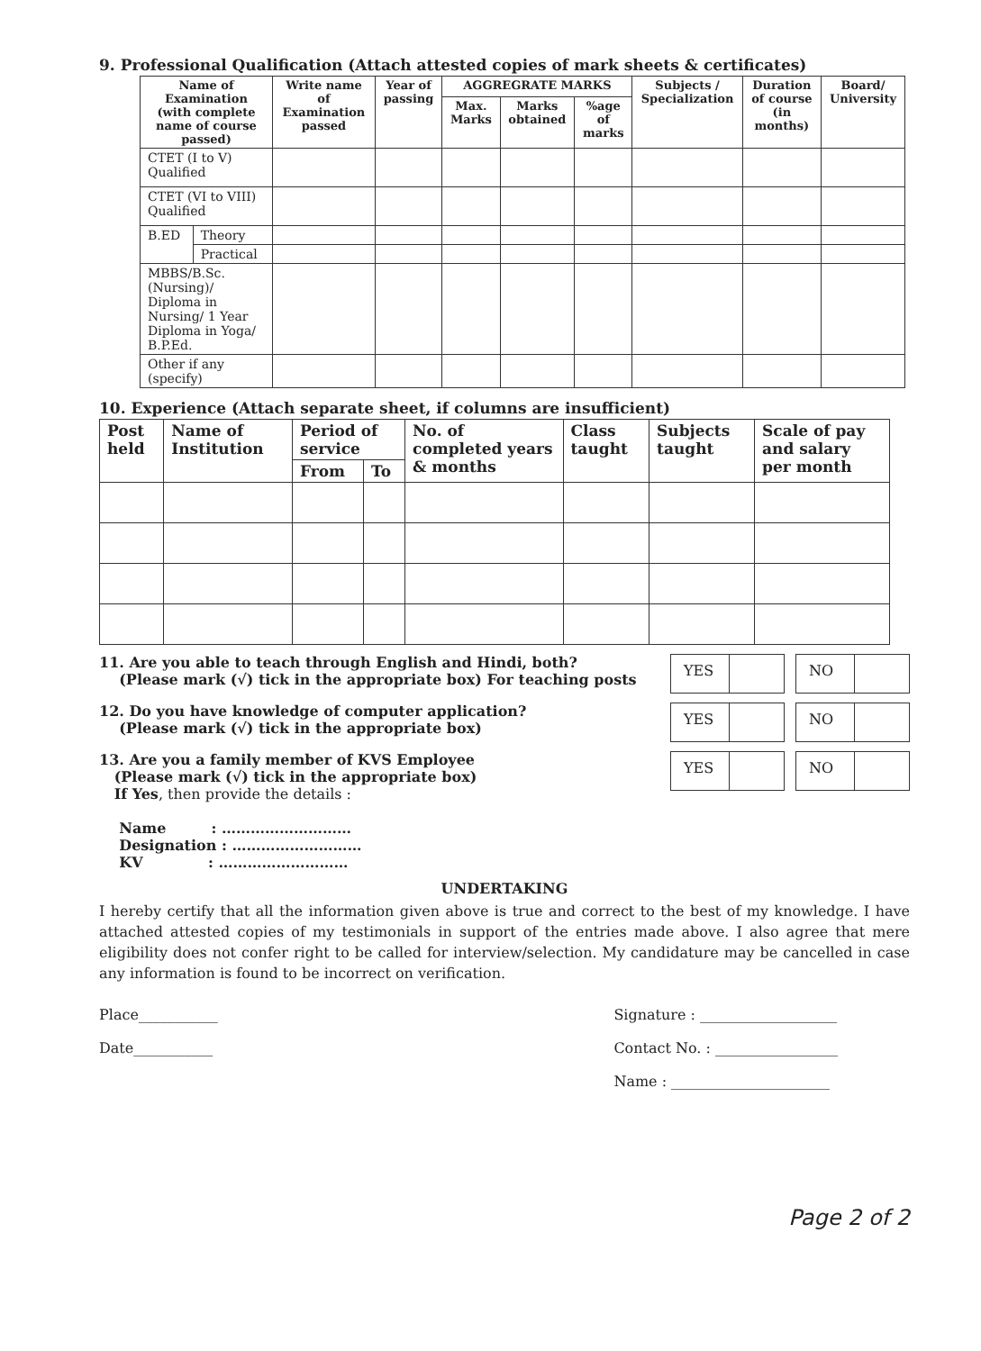9. Professional Qualification (Attach attested copies of mark sheets & certificates)
| Name of Examination (with complete name of course passed) | | Write name of Examination passed | Year of passing | AGGREGRATE MARKS | | | Subjects / Specialization | Duration of course (in months) | Board/ University |
| --- | --- | --- | --- | --- | --- | --- | --- | --- | --- |
| | | | | Max. Marks | Marks obtained | %age of marks | | | |
| CTET (I to V) Qualified | | | | | | | | | |
| CTET (VI to VIII) Qualified | | | | | | | | | |
| B.ED | Theory | | | | | | | | |
| | Practical | | | | | | | | |
| MBBS/B.Sc. (Nursing)/ Diploma in Nursing/ 1 Year Diploma in Yoga/ B.P.Ed. | | | | | | | | | |
| Other if any (specify) | | | | | | | | | |
10. Experience (Attach separate sheet, if columns are insufficient)
| Post held | Name of Institution | Period of service | | No. of completed years & months | Class taught | Subjects taught | Scale of pay and salary per month |
| --- | --- | --- | --- | --- | --- | --- | --- |
| | | From | To | | | | |
11. Are you able to teach through English and Hindi, both?
(Please mark (√) tick in the appropriate box) For teaching posts
YES NO
12. Do you have knowledge of computer application?
(Please mark (√) tick in the appropriate box)
YES NO
13. Are you a family member of KVS Employee
(Please mark (√) tick in the appropriate box)
If Yes, then provide the details :
Name : ………………………
Designation : ………………………
KV : ………………………
YES NO
UNDERTAKING
I hereby certify that all the information given above is true and correct to the best of my knowledge. I have attached attested copies of my testimonials in support of the entries made above. I also agree that mere eligibility does not confer right to be called for interview/selection. My candidature may be cancelled in case any information is found to be incorrect on verification.
Place___________
Date___________
Signature : ___________________
Contact No. : _________________
Name : ______________________
Page 2 of 2